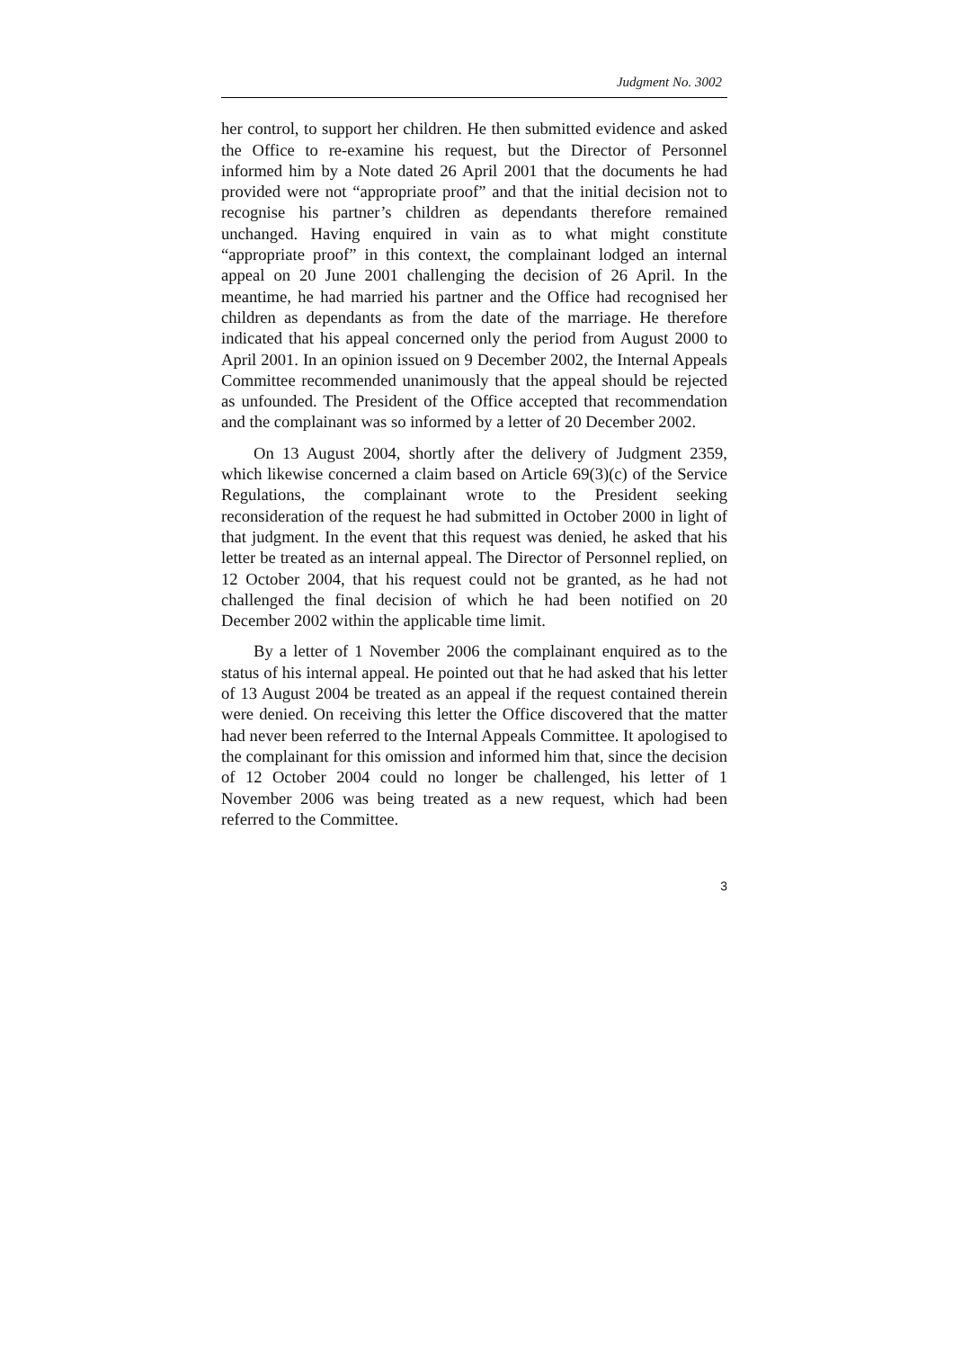Judgment No. 3002
her control, to support her children. He then submitted evidence and asked the Office to re-examine his request, but the Director of Personnel informed him by a Note dated 26 April 2001 that the documents he had provided were not “appropriate proof” and that the initial decision not to recognise his partner’s children as dependants therefore remained unchanged. Having enquired in vain as to what might constitute “appropriate proof” in this context, the complainant lodged an internal appeal on 20 June 2001 challenging the decision of 26 April. In the meantime, he had married his partner and the Office had recognised her children as dependants as from the date of the marriage. He therefore indicated that his appeal concerned only the period from August 2000 to April 2001. In an opinion issued on 9 December 2002, the Internal Appeals Committee recommended unanimously that the appeal should be rejected as unfounded. The President of the Office accepted that recommendation and the complainant was so informed by a letter of 20 December 2002.
On 13 August 2004, shortly after the delivery of Judgment 2359, which likewise concerned a claim based on Article 69(3)(c) of the Service Regulations, the complainant wrote to the President seeking reconsideration of the request he had submitted in October 2000 in light of that judgment. In the event that this request was denied, he asked that his letter be treated as an internal appeal. The Director of Personnel replied, on 12 October 2004, that his request could not be granted, as he had not challenged the final decision of which he had been notified on 20 December 2002 within the applicable time limit.
By a letter of 1 November 2006 the complainant enquired as to the status of his internal appeal. He pointed out that he had asked that his letter of 13 August 2004 be treated as an appeal if the request contained therein were denied. On receiving this letter the Office discovered that the matter had never been referred to the Internal Appeals Committee. It apologised to the complainant for this omission and informed him that, since the decision of 12 October 2004 could no longer be challenged, his letter of 1 November 2006 was being treated as a new request, which had been referred to the Committee.
3